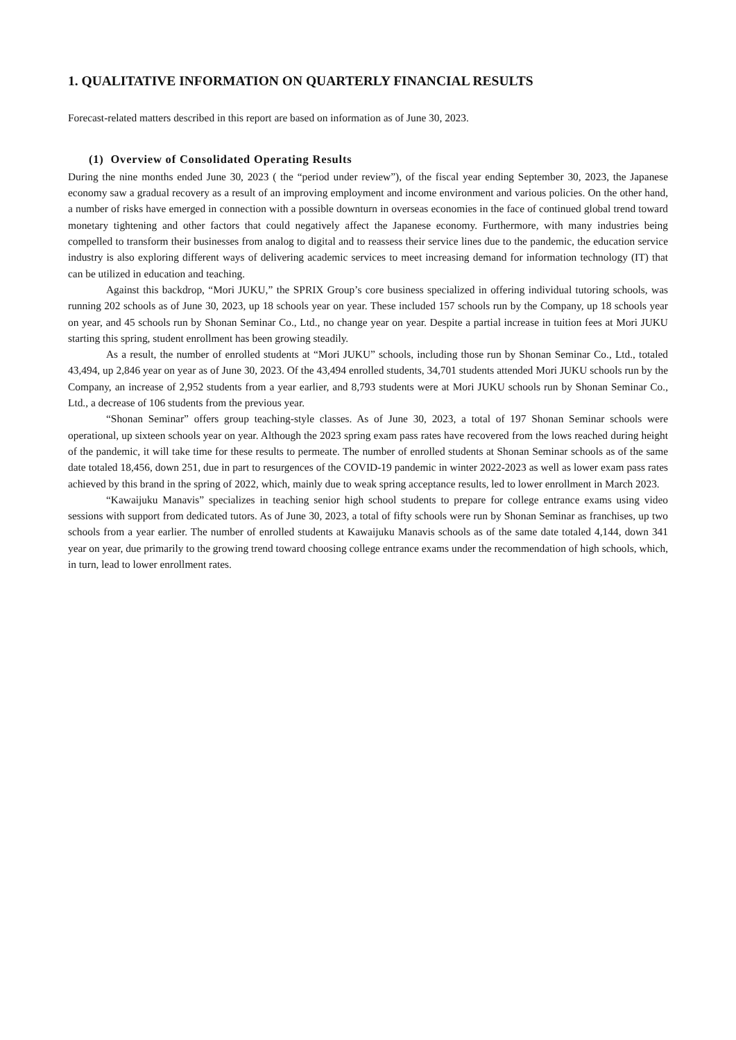1. QUALITATIVE INFORMATION ON QUARTERLY FINANCIAL RESULTS
Forecast-related matters described in this report are based on information as of June 30, 2023.
(1) Overview of Consolidated Operating Results
During the nine months ended June 30, 2023 ( the “period under review”), of the fiscal year ending September 30, 2023, the Japanese economy saw a gradual recovery as a result of an improving employment and income environment and various policies. On the other hand, a number of risks have emerged in connection with a possible downturn in overseas economies in the face of continued global trend toward monetary tightening and other factors that could negatively affect the Japanese economy. Furthermore, with many industries being compelled to transform their businesses from analog to digital and to reassess their service lines due to the pandemic, the education service industry is also exploring different ways of delivering academic services to meet increasing demand for information technology (IT) that can be utilized in education and teaching.
Against this backdrop, “Mori JUKU,” the SPRIX Group’s core business specialized in offering individual tutoring schools, was running 202 schools as of June 30, 2023, up 18 schools year on year. These included 157 schools run by the Company, up 18 schools year on year, and 45 schools run by Shonan Seminar Co., Ltd., no change year on year. Despite a partial increase in tuition fees at Mori JUKU starting this spring, student enrollment has been growing steadily.
As a result, the number of enrolled students at “Mori JUKU” schools, including those run by Shonan Seminar Co., Ltd., totaled 43,494, up 2,846 year on year as of June 30, 2023. Of the 43,494 enrolled students, 34,701 students attended Mori JUKU schools run by the Company, an increase of 2,952 students from a year earlier, and 8,793 students were at Mori JUKU schools run by Shonan Seminar Co., Ltd., a decrease of 106 students from the previous year.
“Shonan Seminar” offers group teaching-style classes. As of June 30, 2023, a total of 197 Shonan Seminar schools were operational, up sixteen schools year on year. Although the 2023 spring exam pass rates have recovered from the lows reached during height of the pandemic, it will take time for these results to permeate. The number of enrolled students at Shonan Seminar schools as of the same date totaled 18,456, down 251, due in part to resurgences of the COVID-19 pandemic in winter 2022-2023 as well as lower exam pass rates achieved by this brand in the spring of 2022, which, mainly due to weak spring acceptance results, led to lower enrollment in March 2023.
“Kawaijuku Manavis” specializes in teaching senior high school students to prepare for college entrance exams using video sessions with support from dedicated tutors. As of June 30, 2023, a total of fifty schools were run by Shonan Seminar as franchises, up two schools from a year earlier. The number of enrolled students at Kawaijuku Manavis schools as of the same date totaled 4,144, down 341 year on year, due primarily to the growing trend toward choosing college entrance exams under the recommendation of high schools, which, in turn, lead to lower enrollment rates.